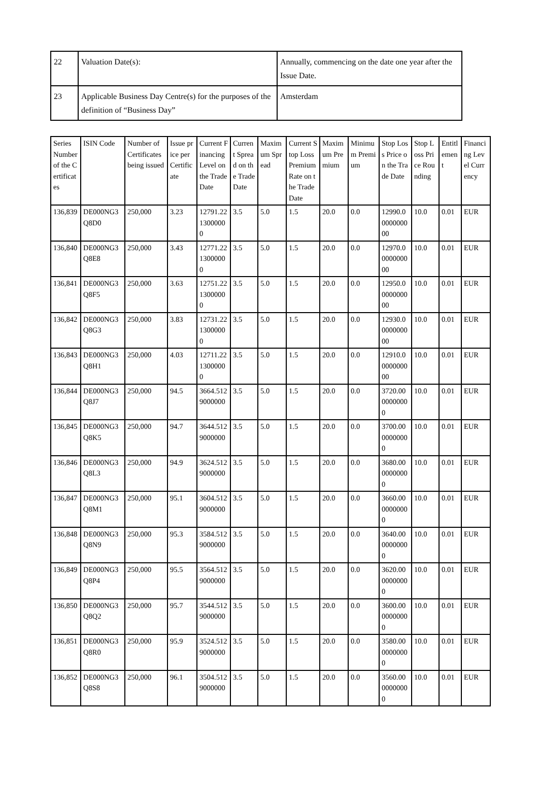| 22 | Valuation Date(s): | Annually, commencing on the date one year after the Issue Date. |
| 23 | Applicable Business Day Centre(s) for the purposes of the definition of “Business Day” | Amsterdam |
| Series Number of the Certificates | ISIN Code | Number of Certificates being issued | Issue price per Certificate | Current Financing Level on the Trade Date | Current Spread on the Trade Date | Maximum Spread | Current Stop Loss Premium Rate on the Trade Date | Maximum Premium | Minimum Premium | Stop Loss Price on the Trade Date | Stop Loss Price Rounding | Entitlement | Financing Level Currency |
| 136,839 | DE000NG3Q8D0 | 250,000 | 3.23 | 12791.2213000000 | 3.5 | 5.0 | 1.5 | 20.0 | 0.0 | 12990.0000000000 | 10.0 | 0.01 | EUR |
| 136,840 | DE000NG3Q8E8 | 250,000 | 3.43 | 12771.2213000000 | 3.5 | 5.0 | 1.5 | 20.0 | 0.0 | 12970.0000000000 | 10.0 | 0.01 | EUR |
| 136,841 | DE000NG3Q8F5 | 250,000 | 3.63 | 12751.2213000000 | 3.5 | 5.0 | 1.5 | 20.0 | 0.0 | 12950.0000000000 | 10.0 | 0.01 | EUR |
| 136,842 | DE000NG3Q8G3 | 250,000 | 3.83 | 12731.2213000000 | 3.5 | 5.0 | 1.5 | 20.0 | 0.0 | 12930.0000000000 | 10.0 | 0.01 | EUR |
| 136,843 | DE000NG3Q8H1 | 250,000 | 4.03 | 12711.2213000000 | 3.5 | 5.0 | 1.5 | 20.0 | 0.0 | 12910.0000000000 | 10.0 | 0.01 | EUR |
| 136,844 | DE000NG3Q8J7 | 250,000 | 94.5 | 3664.5129000000 | 3.5 | 5.0 | 1.5 | 20.0 | 0.0 | 3720.0000000000 | 10.0 | 0.01 | EUR |
| 136,845 | DE000NG3Q8K5 | 250,000 | 94.7 | 3644.5129000000 | 3.5 | 5.0 | 1.5 | 20.0 | 0.0 | 3700.0000000000 | 10.0 | 0.01 | EUR |
| 136,846 | DE000NG3Q8L3 | 250,000 | 94.9 | 3624.5129000000 | 3.5 | 5.0 | 1.5 | 20.0 | 0.0 | 3680.0000000000 | 10.0 | 0.01 | EUR |
| 136,847 | DE000NG3Q8M1 | 250,000 | 95.1 | 3604.5129000000 | 3.5 | 5.0 | 1.5 | 20.0 | 0.0 | 3660.0000000000 | 10.0 | 0.01 | EUR |
| 136,848 | DE000NG3Q8N9 | 250,000 | 95.3 | 3584.5129000000 | 3.5 | 5.0 | 1.5 | 20.0 | 0.0 | 3640.0000000000 | 10.0 | 0.01 | EUR |
| 136,849 | DE000NG3Q8P4 | 250,000 | 95.5 | 3564.5129000000 | 3.5 | 5.0 | 1.5 | 20.0 | 0.0 | 3620.0000000000 | 10.0 | 0.01 | EUR |
| 136,850 | DE000NG3Q8Q2 | 250,000 | 95.7 | 3544.5129000000 | 3.5 | 5.0 | 1.5 | 20.0 | 0.0 | 3600.0000000000 | 10.0 | 0.01 | EUR |
| 136,851 | DE000NG3Q8R0 | 250,000 | 95.9 | 3524.5129000000 | 3.5 | 5.0 | 1.5 | 20.0 | 0.0 | 3580.0000000000 | 10.0 | 0.01 | EUR |
| 136,852 | DE000NG3Q8S8 | 250,000 | 96.1 | 3504.5129000000 | 3.5 | 5.0 | 1.5 | 20.0 | 0.0 | 3560.0000000000 | 10.0 | 0.01 | EUR |